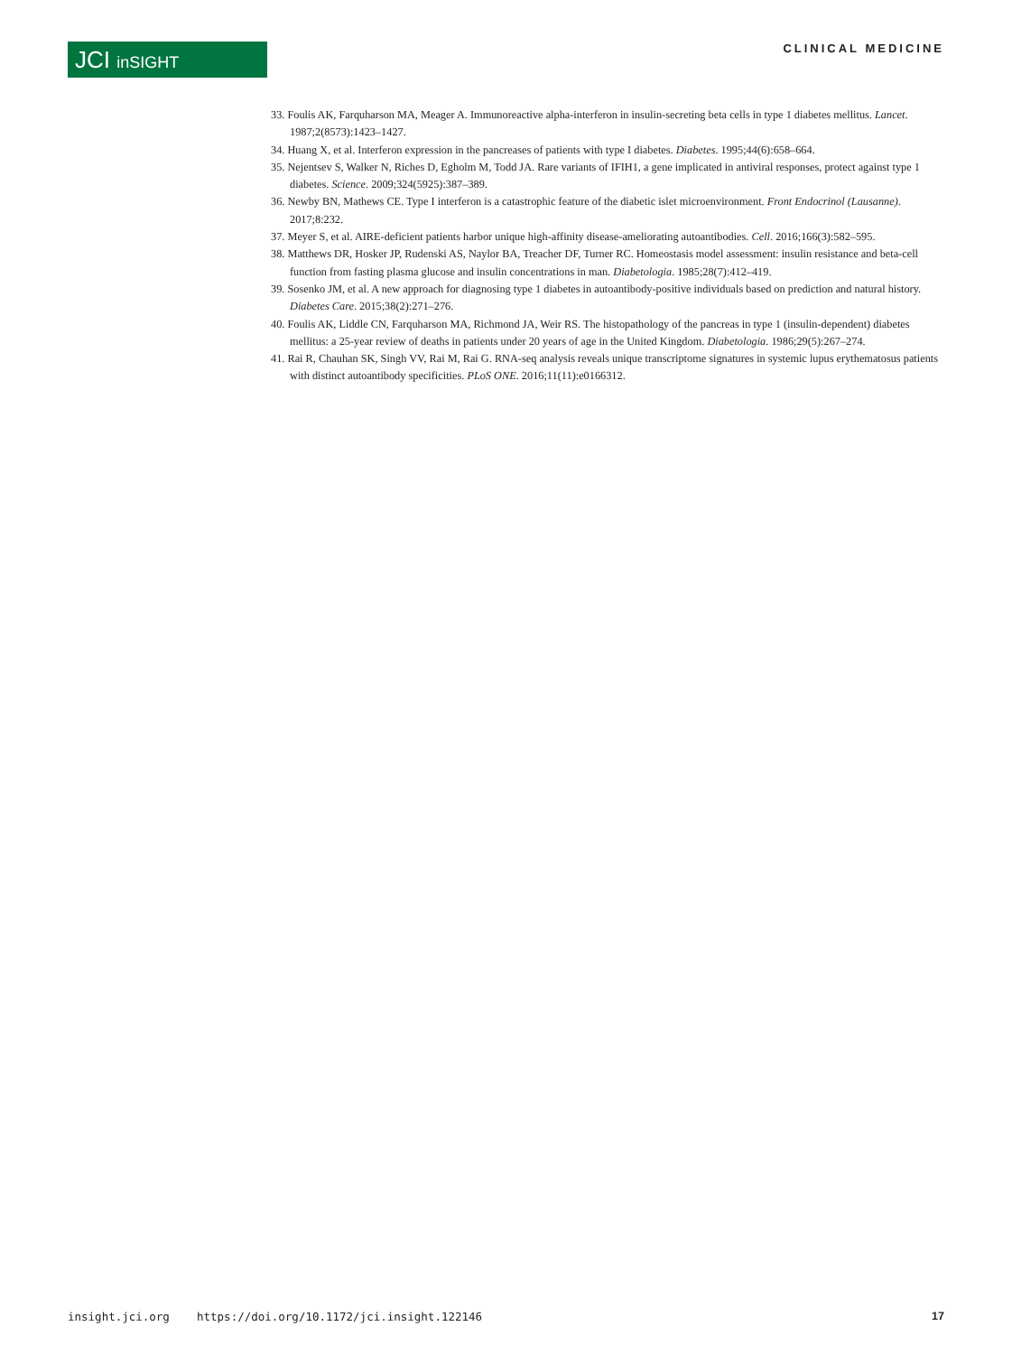JCI inSIGHT CLINICAL MEDICINE
33. Foulis AK, Farquharson MA, Meager A. Immunoreactive alpha-interferon in insulin-secreting beta cells in type 1 diabetes mellitus. Lancet. 1987;2(8573):1423–1427.
34. Huang X, et al. Interferon expression in the pancreases of patients with type I diabetes. Diabetes. 1995;44(6):658–664.
35. Nejentsev S, Walker N, Riches D, Egholm M, Todd JA. Rare variants of IFIH1, a gene implicated in antiviral responses, protect against type 1 diabetes. Science. 2009;324(5925):387–389.
36. Newby BN, Mathews CE. Type I interferon is a catastrophic feature of the diabetic islet microenvironment. Front Endocrinol (Lausanne). 2017;8:232.
37. Meyer S, et al. AIRE-deficient patients harbor unique high-affinity disease-ameliorating autoantibodies. Cell. 2016;166(3):582–595.
38. Matthews DR, Hosker JP, Rudenski AS, Naylor BA, Treacher DF, Turner RC. Homeostasis model assessment: insulin resistance and beta-cell function from fasting plasma glucose and insulin concentrations in man. Diabetologia. 1985;28(7):412–419.
39. Sosenko JM, et al. A new approach for diagnosing type 1 diabetes in autoantibody-positive individuals based on prediction and natural history. Diabetes Care. 2015;38(2):271–276.
40. Foulis AK, Liddle CN, Farquharson MA, Richmond JA, Weir RS. The histopathology of the pancreas in type 1 (insulin-dependent) diabetes mellitus: a 25-year review of deaths in patients under 20 years of age in the United Kingdom. Diabetologia. 1986;29(5):267–274.
41. Rai R, Chauhan SK, Singh VV, Rai M, Rai G. RNA-seq analysis reveals unique transcriptome signatures in systemic lupus erythematosus patients with distinct autoantibody specificities. PLoS ONE. 2016;11(11):e0166312.
insight.jci.org https://doi.org/10.1172/jci.insight.122146 17